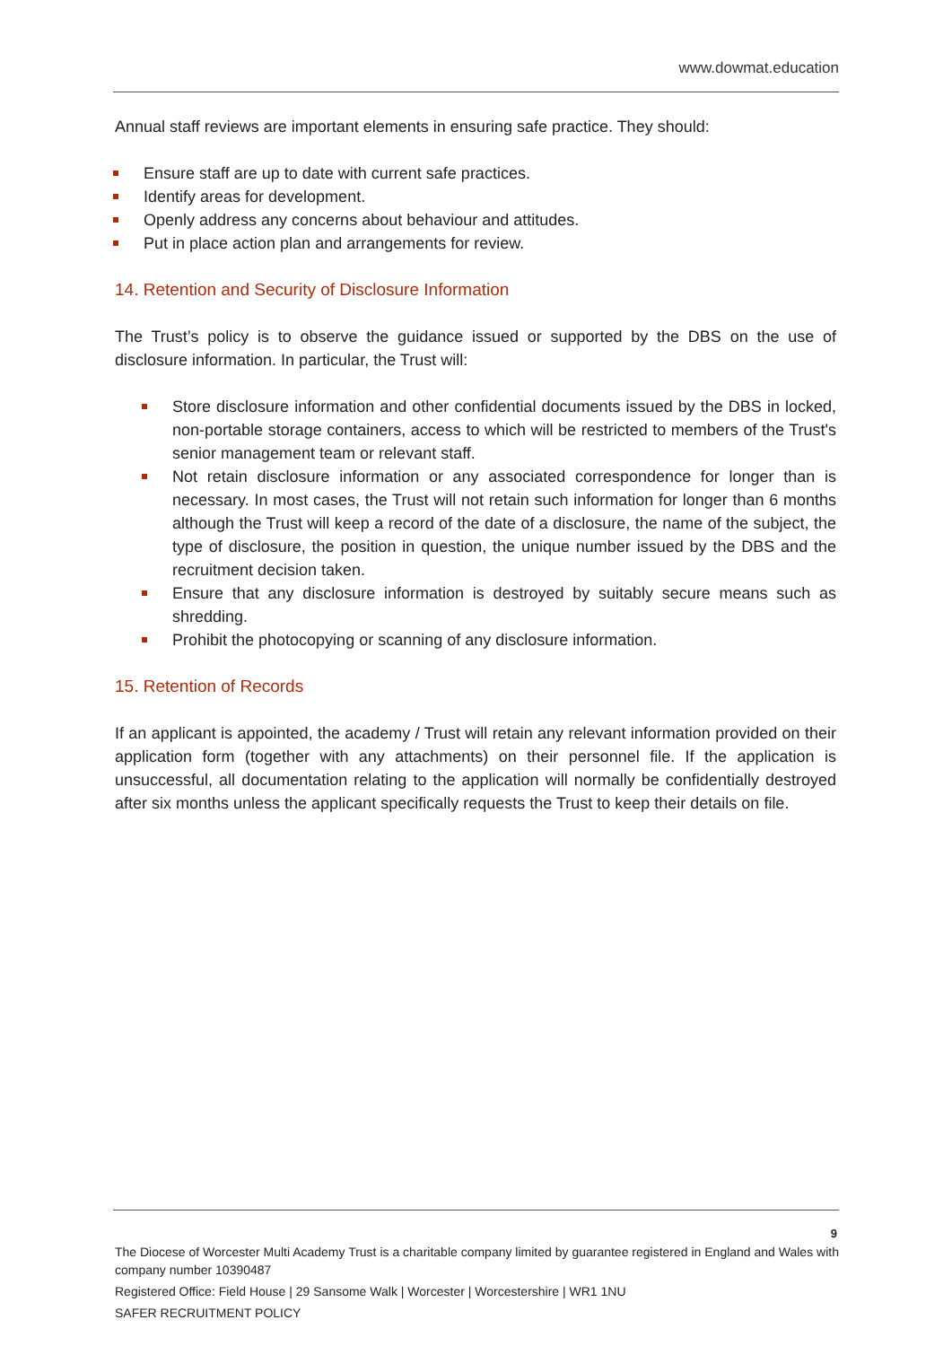www.dowmat.education
Annual staff reviews are important elements in ensuring safe practice. They should:
Ensure staff are up to date with current safe practices.
Identify areas for development.
Openly address any concerns about behaviour and attitudes.
Put in place action plan and arrangements for review.
14. Retention and Security of Disclosure Information
The Trust’s policy is to observe the guidance issued or supported by the DBS on the use of disclosure information. In particular, the Trust will:
Store disclosure information and other confidential documents issued by the DBS in locked, non-portable storage containers, access to which will be restricted to members of the Trust's senior management team or relevant staff.
Not retain disclosure information or any associated correspondence for longer than is necessary. In most cases, the Trust will not retain such information for longer than 6 months although the Trust will keep a record of the date of a disclosure, the name of the subject, the type of disclosure, the position in question, the unique number issued by the DBS and the recruitment decision taken.
Ensure that any disclosure information is destroyed by suitably secure means such as shredding.
Prohibit the photocopying or scanning of any disclosure information.
15. Retention of Records
If an applicant is appointed, the academy / Trust will retain any relevant information provided on their application form (together with any attachments) on their personnel file. If the application is unsuccessful, all documentation relating to the application will normally be confidentially destroyed after six months unless the applicant specifically requests the Trust to keep their details on file.
9
The Diocese of Worcester Multi Academy Trust is a charitable company limited by guarantee registered in England and Wales with company number 10390487
Registered Office: Field House | 29 Sansome Walk | Worcester | Worcestershire | WR1 1NU
SAFER RECRUITMENT POLICY